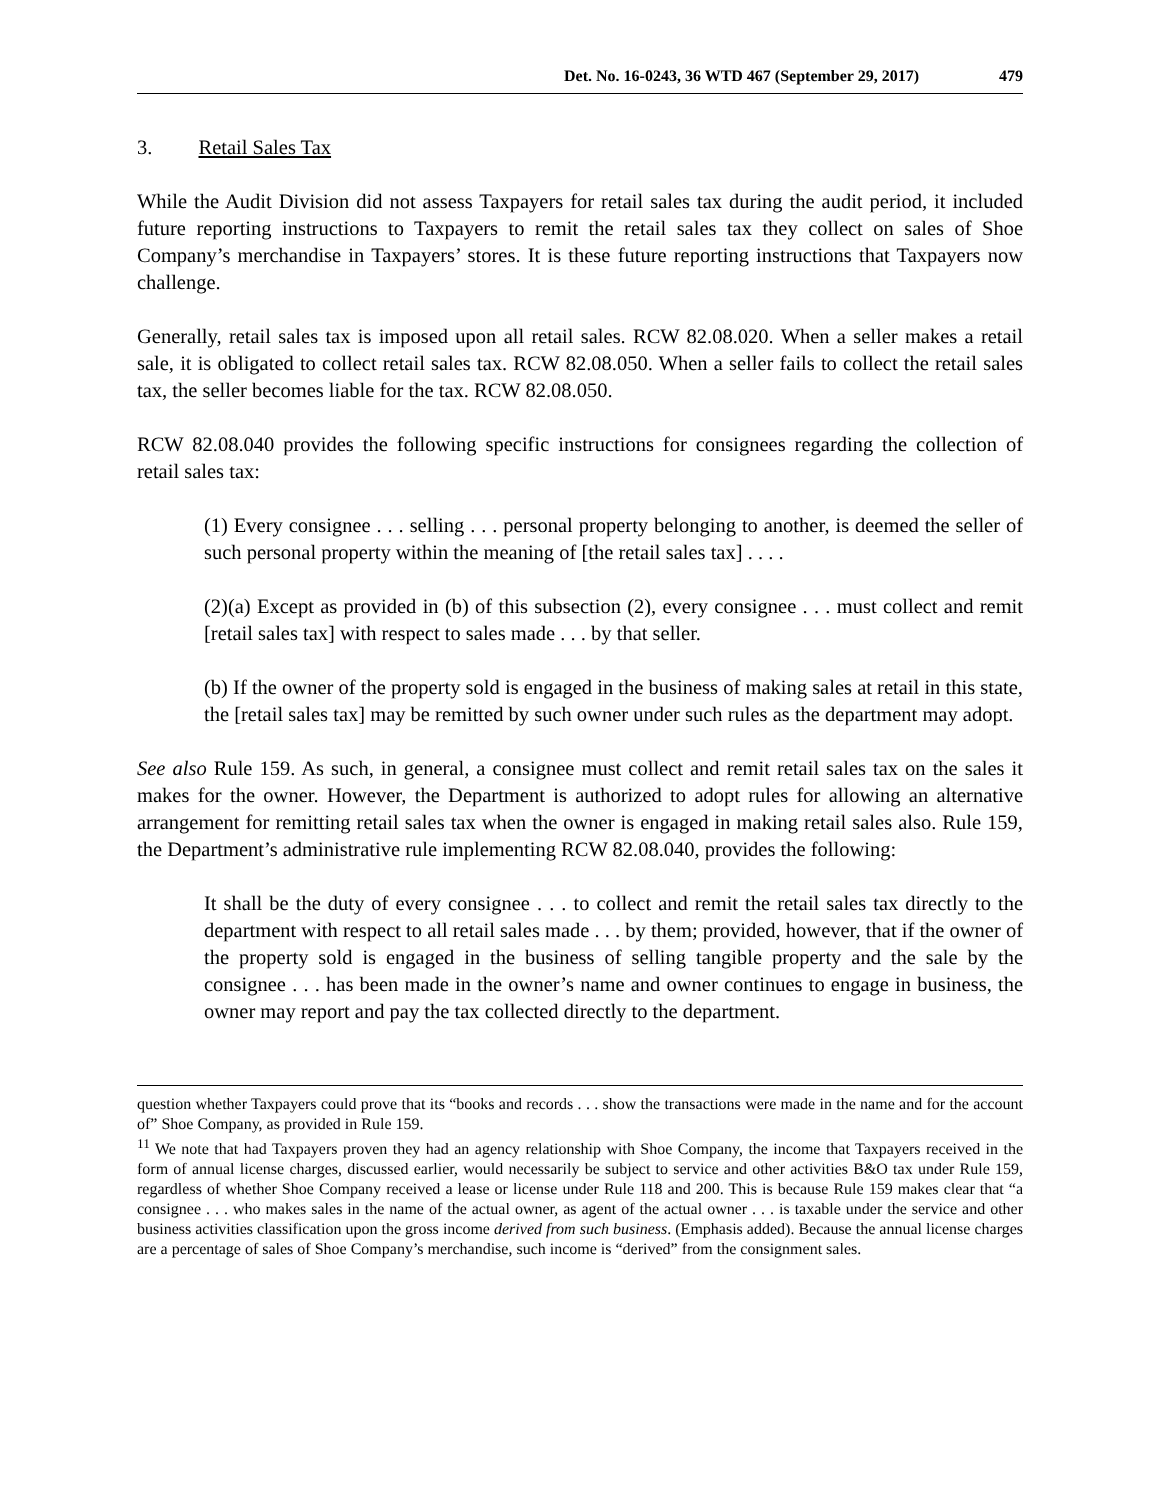Det. No. 16-0243, 36 WTD 467 (September 29, 2017) 479
3. Retail Sales Tax
While the Audit Division did not assess Taxpayers for retail sales tax during the audit period, it included future reporting instructions to Taxpayers to remit the retail sales tax they collect on sales of Shoe Company’s merchandise in Taxpayers’ stores. It is these future reporting instructions that Taxpayers now challenge.
Generally, retail sales tax is imposed upon all retail sales. RCW 82.08.020. When a seller makes a retail sale, it is obligated to collect retail sales tax. RCW 82.08.050. When a seller fails to collect the retail sales tax, the seller becomes liable for the tax. RCW 82.08.050.
RCW 82.08.040 provides the following specific instructions for consignees regarding the collection of retail sales tax:
(1) Every consignee . . . selling . . . personal property belonging to another, is deemed the seller of such personal property within the meaning of [the retail sales tax] . . . .
(2)(a) Except as provided in (b) of this subsection (2), every consignee . . . must collect and remit [retail sales tax] with respect to sales made . . . by that seller.
(b) If the owner of the property sold is engaged in the business of making sales at retail in this state, the [retail sales tax] may be remitted by such owner under such rules as the department may adopt.
See also Rule 159. As such, in general, a consignee must collect and remit retail sales tax on the sales it makes for the owner. However, the Department is authorized to adopt rules for allowing an alternative arrangement for remitting retail sales tax when the owner is engaged in making retail sales also. Rule 159, the Department’s administrative rule implementing RCW 82.08.040, provides the following:
It shall be the duty of every consignee . . . to collect and remit the retail sales tax directly to the department with respect to all retail sales made . . . by them; provided, however, that if the owner of the property sold is engaged in the business of selling tangible property and the sale by the consignee . . . has been made in the owner’s name and owner continues to engage in business, the owner may report and pay the tax collected directly to the department.
question whether Taxpayers could prove that its “books and records . . . show the transactions were made in the name and for the account of” Shoe Company, as provided in Rule 159.
<sup>11</sup> We note that had Taxpayers proven they had an agency relationship with Shoe Company, the income that Taxpayers received in the form of annual license charges, discussed earlier, would necessarily be subject to service and other activities B&O tax under Rule 159, regardless of whether Shoe Company received a lease or license under Rule 118 and 200. This is because Rule 159 makes clear that “a consignee . . . who makes sales in the name of the actual owner, as agent of the actual owner . . . is taxable under the service and other business activities classification upon the gross income derived from such business. (Emphasis added). Because the annual license charges are a percentage of sales of Shoe Company’s merchandise, such income is “derived” from the consignment sales.